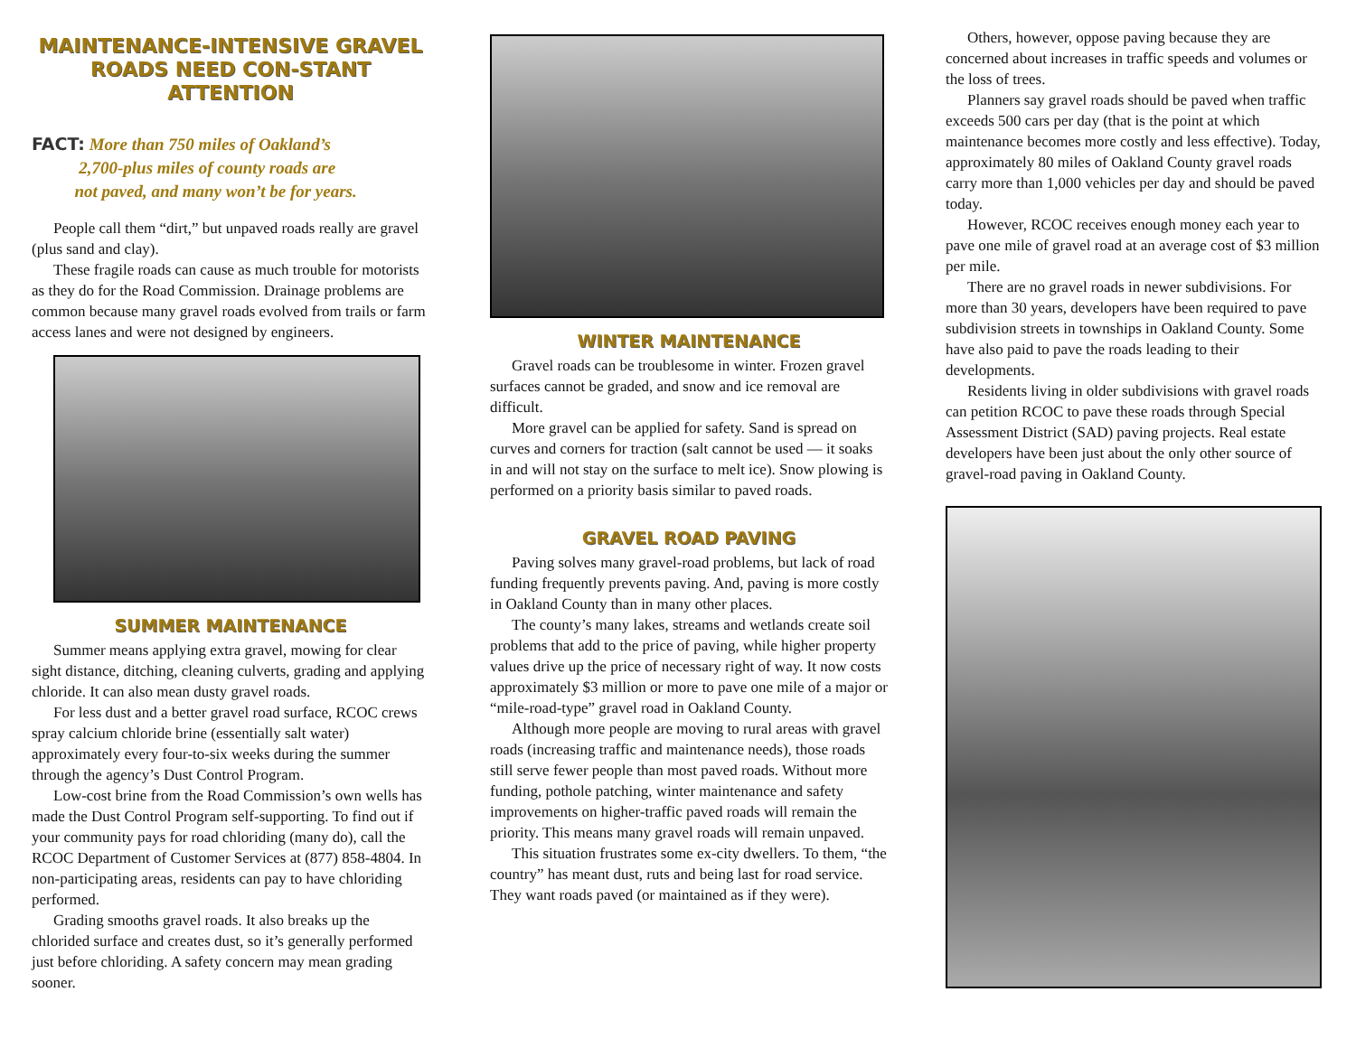MAINTENANCE-INTENSIVE GRAVEL ROADS NEED CON-STANT ATTENTION
FACT: More than 750 miles of Oakland’s
2,700-plus miles of county roads are
not paved, and many won’t be for years.
People call them “dirt,” but unpaved roads really are gravel (plus sand and clay).
These fragile roads can cause as much trouble for motorists as they do for the Road Commission. Drainage problems are common because many gravel roads evolved from trails or farm access lanes and were not designed by engineers.
SUMMER MAINTENANCE
Summer means applying extra gravel, mowing for clear sight distance, ditching, cleaning culverts, grading and applying chloride. It can also mean dusty gravel roads.
For less dust and a better gravel road surface, RCOC crews spray calcium chloride brine (essentially salt water) approximately every four-to-six weeks during the summer through the agency’s Dust Control Program.
Low-cost brine from the Road Commission’s own wells has made the Dust Control Program self-supporting. To find out if your community pays for road chloriding (many do), call the RCOC Department of Customer Services at (877) 858-4804. In non-participating areas, residents can pay to have chloriding performed.
Grading smooths gravel roads. It also breaks up the chlorided surface and creates dust, so it’s generally performed just before chloriding. A safety concern may mean grading sooner.
WINTER MAINTENANCE
Gravel roads can be troublesome in winter. Frozen gravel surfaces cannot be graded, and snow and ice removal are difficult.
More gravel can be applied for safety. Sand is spread on curves and corners for traction (salt cannot be used — it soaks in and will not stay on the surface to melt ice). Snow plowing is performed on a priority basis similar to paved roads.
GRAVEL ROAD PAVING
Paving solves many gravel-road problems, but lack of road funding frequently prevents paving. And, paving is more costly in Oakland County than in many other places.
The county’s many lakes, streams and wetlands create soil problems that add to the price of paving, while higher property values drive up the price of necessary right of way. It now costs approximately $3 million or more to pave one mile of a major or “mile-road-type” gravel road in Oakland County.
Although more people are moving to rural areas with gravel roads (increasing traffic and maintenance needs), those roads still serve fewer people than most paved roads. Without more funding, pothole patching, winter maintenance and safety improvements on higher-traffic paved roads will remain the priority. This means many gravel roads will remain unpaved.
This situation frustrates some ex-city dwellers. To them, “the country” has meant dust, ruts and being last for road service. They want roads paved (or maintained as if they were).
Others, however, oppose paving because they are concerned about increases in traffic speeds and volumes or the loss of trees.
Planners say gravel roads should be paved when traffic exceeds 500 cars per day (that is the point at which maintenance becomes more costly and less effective). Today, approximately 80 miles of Oakland County gravel roads carry more than 1,000 vehicles per day and should be paved today.
However, RCOC receives enough money each year to pave one mile of gravel road at an average cost of $3 million per mile.
There are no gravel roads in newer subdivisions. For more than 30 years, developers have been required to pave subdivision streets in townships in Oakland County. Some have also paid to pave the roads leading to their developments.
Residents living in older subdivisions with gravel roads can petition RCOC to pave these roads through Special Assessment District (SAD) paving projects. Real estate developers have been just about the only other source of gravel-road paving in Oakland County.